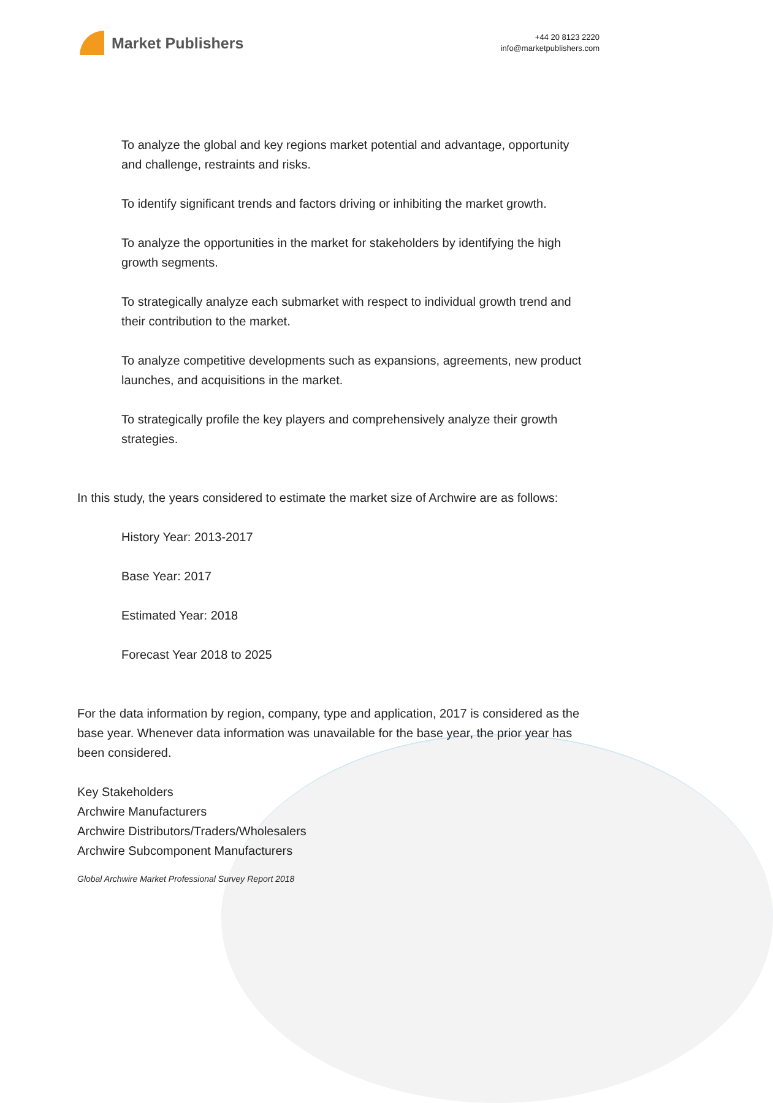Market Publishers
+44 20 8123 2220
info@marketpublishers.com
To analyze the global and key regions market potential and advantage, opportunity and challenge, restraints and risks.
To identify significant trends and factors driving or inhibiting the market growth.
To analyze the opportunities in the market for stakeholders by identifying the high growth segments.
To strategically analyze each submarket with respect to individual growth trend and their contribution to the market.
To analyze competitive developments such as expansions, agreements, new product launches, and acquisitions in the market.
To strategically profile the key players and comprehensively analyze their growth strategies.
In this study, the years considered to estimate the market size of Archwire are as follows:
History Year: 2013-2017
Base Year: 2017
Estimated Year: 2018
Forecast Year 2018 to 2025
For the data information by region, company, type and application, 2017 is considered as the base year. Whenever data information was unavailable for the base year, the prior year has been considered.
Key Stakeholders
Archwire Manufacturers
Archwire Distributors/Traders/Wholesalers
Archwire Subcomponent Manufacturers
Global Archwire Market Professional Survey Report 2018